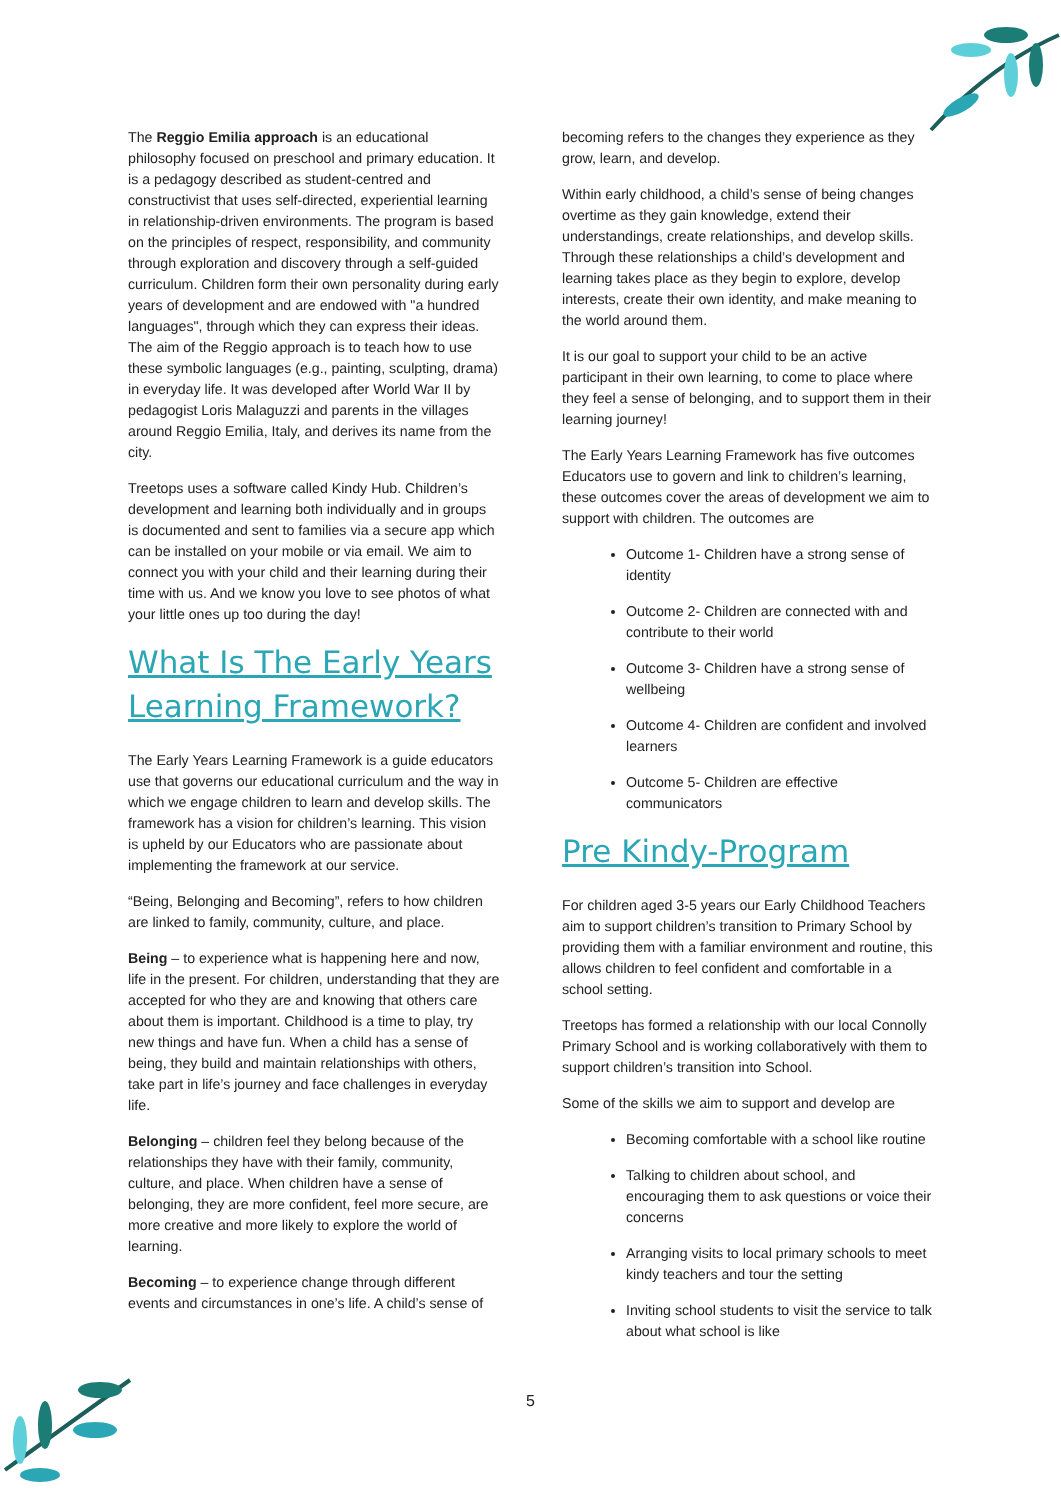The Reggio Emilia approach is an educational philosophy focused on preschool and primary education. It is a pedagogy described as student-centred and constructivist that uses self-directed, experiential learning in relationship-driven environments. The program is based on the principles of respect, responsibility, and community through exploration and discovery through a self-guided curriculum. Children form their own personality during early years of development and are endowed with "a hundred languages", through which they can express their ideas. The aim of the Reggio approach is to teach how to use these symbolic languages (e.g., painting, sculpting, drama) in everyday life. It was developed after World War II by pedagogist Loris Malaguzzi and parents in the villages around Reggio Emilia, Italy, and derives its name from the city.
Treetops uses a software called Kindy Hub. Children’s development and learning both individually and in groups is documented and sent to families via a secure app which can be installed on your mobile or via email. We aim to connect you with your child and their learning during their time with us. And we know you love to see photos of what your little ones up too during the day!
What Is The Early Years Learning Framework?
The Early Years Learning Framework is a guide educators use that governs our educational curriculum and the way in which we engage children to learn and develop skills. The framework has a vision for children’s learning. This vision is upheld by our Educators who are passionate about implementing the framework at our service.
“Being, Belonging and Becoming”, refers to how children are linked to family, community, culture, and place.
Being – to experience what is happening here and now, life in the present. For children, understanding that they are accepted for who they are and knowing that others care about them is important. Childhood is a time to play, try new things and have fun. When a child has a sense of being, they build and maintain relationships with others, take part in life’s journey and face challenges in everyday life.
Belonging – children feel they belong because of the relationships they have with their family, community, culture, and place. When children have a sense of belonging, they are more confident, feel more secure, are more creative and more likely to explore the world of learning.
Becoming – to experience change through different events and circumstances in one’s life. A child’s sense of
becoming refers to the changes they experience as they grow, learn, and develop.
Within early childhood, a child’s sense of being changes overtime as they gain knowledge, extend their understandings, create relationships, and develop skills. Through these relationships a child’s development and learning takes place as they begin to explore, develop interests, create their own identity, and make meaning to the world around them.
It is our goal to support your child to be an active participant in their own learning, to come to place where they feel a sense of belonging, and to support them in their learning journey!
The Early Years Learning Framework has five outcomes Educators use to govern and link to children’s learning, these outcomes cover the areas of development we aim to support with children. The outcomes are
Outcome 1- Children have a strong sense of identity
Outcome 2- Children are connected with and contribute to their world
Outcome 3- Children have a strong sense of wellbeing
Outcome 4- Children are confident and involved learners
Outcome 5- Children are effective communicators
Pre Kindy-Program
For children aged 3-5 years our Early Childhood Teachers aim to support children’s transition to Primary School by providing them with a familiar environment and routine, this allows children to feel confident and comfortable in a school setting.
Treetops has formed a relationship with our local Connolly Primary School and is working collaboratively with them to support children’s transition into School.
Some of the skills we aim to support and develop are
Becoming comfortable with a school like routine
Talking to children about school, and encouraging them to ask questions or voice their concerns
Arranging visits to local primary schools to meet kindy teachers and tour the setting
Inviting school students to visit the service to talk about what school is like
5